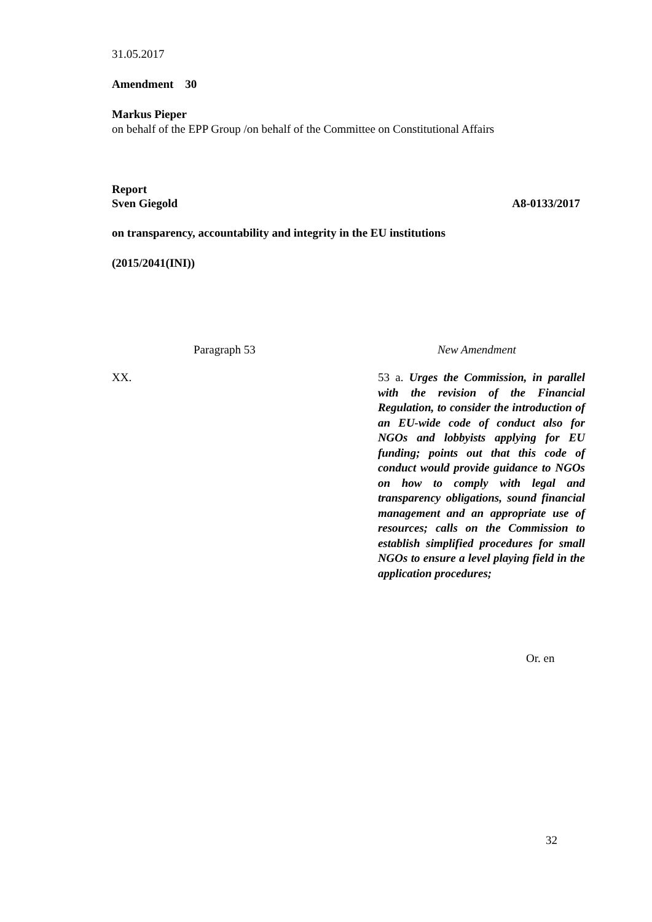31.05.2017
Amendment 30
Markus Pieper
on behalf of the EPP Group /on behalf of the Committee on Constitutional Affairs
Report
Sven Giegold A8-0133/2017
on transparency, accountability and integrity in the EU institutions
(2015/2041(INI))
Paragraph 53 New Amendment
XX. 53 a. Urges the Commission, in parallel with the revision of the Financial Regulation, to consider the introduction of an EU-wide code of conduct also for NGOs and lobbyists applying for EU funding; points out that this code of conduct would provide guidance to NGOs on how to comply with legal and transparency obligations, sound financial management and an appropriate use of resources; calls on the Commission to establish simplified procedures for small NGOs to ensure a level playing field in the application procedures;
Or. en
32